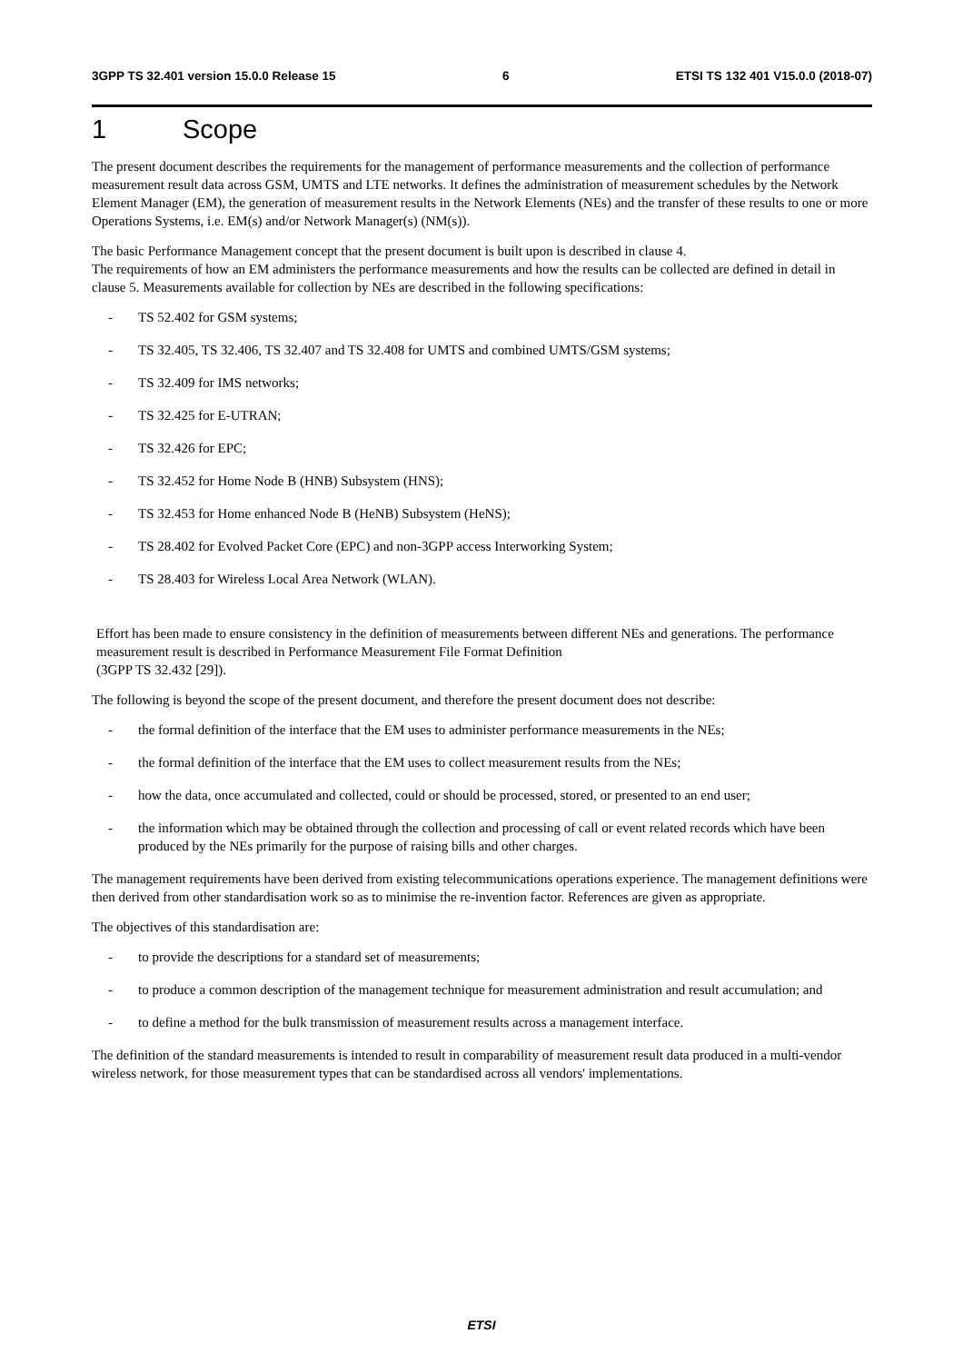3GPP TS 32.401 version 15.0.0 Release 15 6 ETSI TS 132 401 V15.0.0 (2018-07)
1 Scope
The present document describes the requirements for the management of performance measurements and the collection of performance measurement result data across GSM, UMTS and LTE networks. It defines the administration of measurement schedules by the Network Element Manager (EM), the generation of measurement results in the Network Elements (NEs) and the transfer of these results to one or more Operations Systems, i.e. EM(s) and/or Network Manager(s) (NM(s)).
The basic Performance Management concept that the present document is built upon is described in clause 4.
The requirements of how an EM administers the performance measurements and how the results can be collected are defined in detail in clause 5. Measurements available for collection by NEs are described in the following specifications:
- TS 52.402 for GSM systems;
- TS 32.405, TS 32.406, TS 32.407 and TS 32.408 for UMTS and combined UMTS/GSM systems;
- TS 32.409 for IMS networks;
- TS 32.425 for E-UTRAN;
- TS 32.426 for EPC;
- TS 32.452 for Home Node B (HNB) Subsystem (HNS);
- TS 32.453 for Home enhanced Node B (HeNB) Subsystem (HeNS);
- TS 28.402 for Evolved Packet Core (EPC) and non-3GPP access Interworking System;
- TS 28.403 for Wireless Local Area Network (WLAN).
Effort has been made to ensure consistency in the definition of measurements between different NEs and generations. The performance measurement result is described in Performance Measurement File Format Definition
(3GPP TS 32.432 [29]).
The following is beyond the scope of the present document, and therefore the present document does not describe:
- the formal definition of the interface that the EM uses to administer performance measurements in the NEs;
- the formal definition of the interface that the EM uses to collect measurement results from the NEs;
- how the data, once accumulated and collected, could or should be processed, stored, or presented to an end user;
- the information which may be obtained through the collection and processing of call or event related records which have been produced by the NEs primarily for the purpose of raising bills and other charges.
The management requirements have been derived from existing telecommunications operations experience. The management definitions were then derived from other standardisation work so as to minimise the re-invention factor. References are given as appropriate.
The objectives of this standardisation are:
- to provide the descriptions for a standard set of measurements;
- to produce a common description of the management technique for measurement administration and result accumulation; and
- to define a method for the bulk transmission of measurement results across a management interface.
The definition of the standard measurements is intended to result in comparability of measurement result data produced in a multi-vendor wireless network, for those measurement types that can be standardised across all vendors' implementations.
ETSI